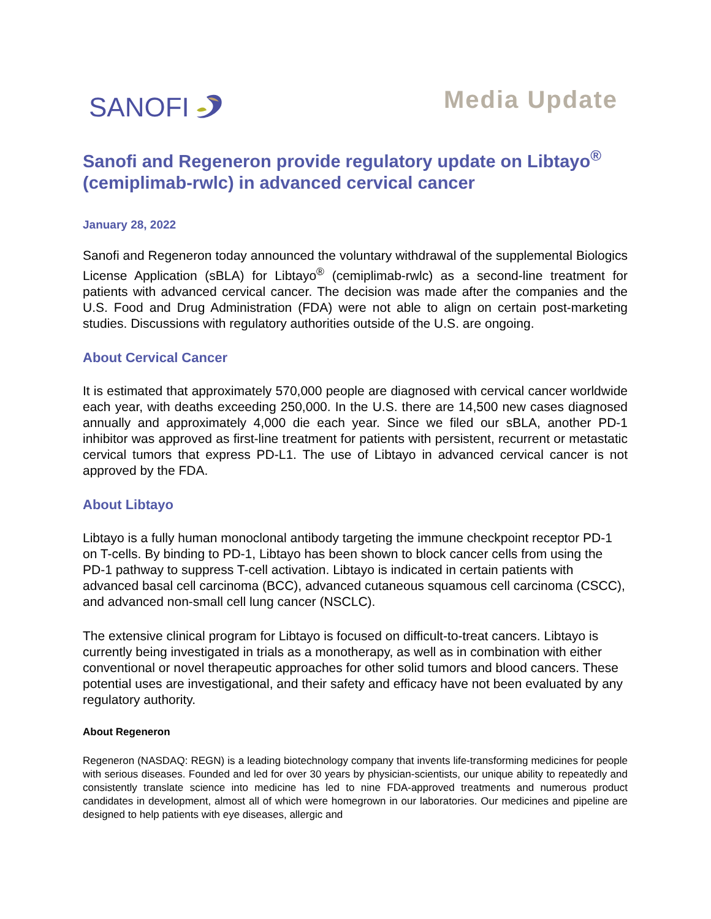SANOFI
Media Update
Sanofi and Regeneron provide regulatory update on Libtayo<sup>®</sup> (cemiplimab-rwlc) in advanced cervical cancer
January 28, 2022
Sanofi and Regeneron today announced the voluntary withdrawal of the supplemental Biologics License Application (sBLA) for Libtayo<sup>®</sup> (cemiplimab-rwlc) as a second-line treatment for patients with advanced cervical cancer. The decision was made after the companies and the U.S. Food and Drug Administration (FDA) were not able to align on certain post-marketing studies. Discussions with regulatory authorities outside of the U.S. are ongoing.
About Cervical Cancer
It is estimated that approximately 570,000 people are diagnosed with cervical cancer worldwide each year, with deaths exceeding 250,000. In the U.S. there are 14,500 new cases diagnosed annually and approximately 4,000 die each year. Since we filed our sBLA, another PD-1 inhibitor was approved as first-line treatment for patients with persistent, recurrent or metastatic cervical tumors that express PD-L1. The use of Libtayo in advanced cervical cancer is not approved by the FDA.
About Libtayo
Libtayo is a fully human monoclonal antibody targeting the immune checkpoint receptor PD-1 on T-cells. By binding to PD-1, Libtayo has been shown to block cancer cells from using the PD-1 pathway to suppress T-cell activation. Libtayo is indicated in certain patients with advanced basal cell carcinoma (BCC), advanced cutaneous squamous cell carcinoma (CSCC), and advanced non-small cell lung cancer (NSCLC).
The extensive clinical program for Libtayo is focused on difficult-to-treat cancers. Libtayo is currently being investigated in trials as a monotherapy, as well as in combination with either conventional or novel therapeutic approaches for other solid tumors and blood cancers. These potential uses are investigational, and their safety and efficacy have not been evaluated by any regulatory authority.
About Regeneron
Regeneron (NASDAQ: REGN) is a leading biotechnology company that invents life-transforming medicines for people with serious diseases. Founded and led for over 30 years by physician-scientists, our unique ability to repeatedly and consistently translate science into medicine has led to nine FDA-approved treatments and numerous product candidates in development, almost all of which were homegrown in our laboratories. Our medicines and pipeline are designed to help patients with eye diseases, allergic and